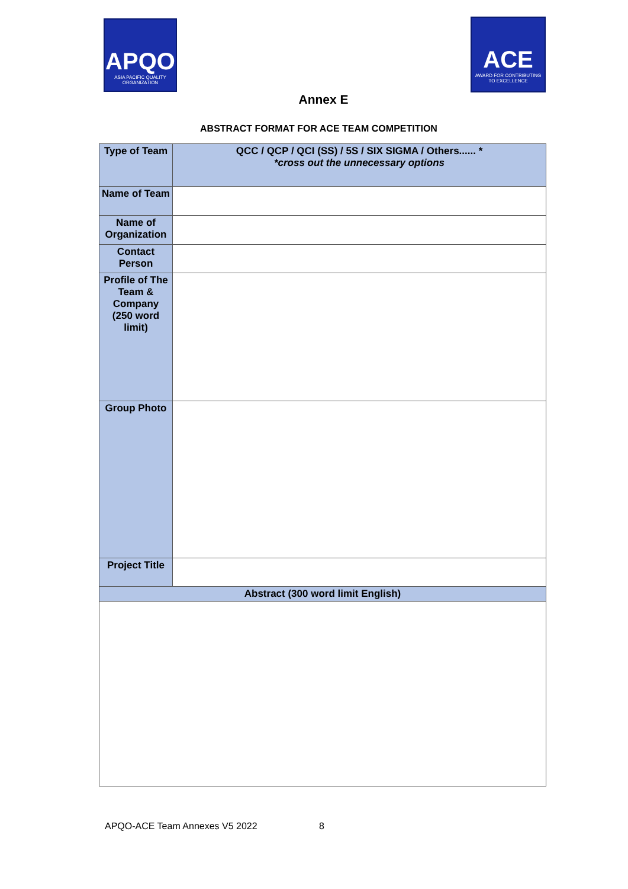APQO
ASIA PACIFIC QUALITY ORGANIZATION
ACE
AWARD FOR CONTRIBUTING TO EXCELLENCE
Annex E
ABSTRACT FORMAT FOR ACE TEAM COMPETITION
| Type of Team | QCC / QCP / QCI (SS) / 5S / SIX SIGMA / Others...... * *cross out the unnecessary options |
| Name of Team | |
| Name of Organization | |
| Contact Person | |
| Profile of The Team & Company (250 word limit) | |
| Group Photo | |
| Project Title | |
| Abstract (300 word limit English) | |
APQO-ACE Team Annexes V5 2022 8